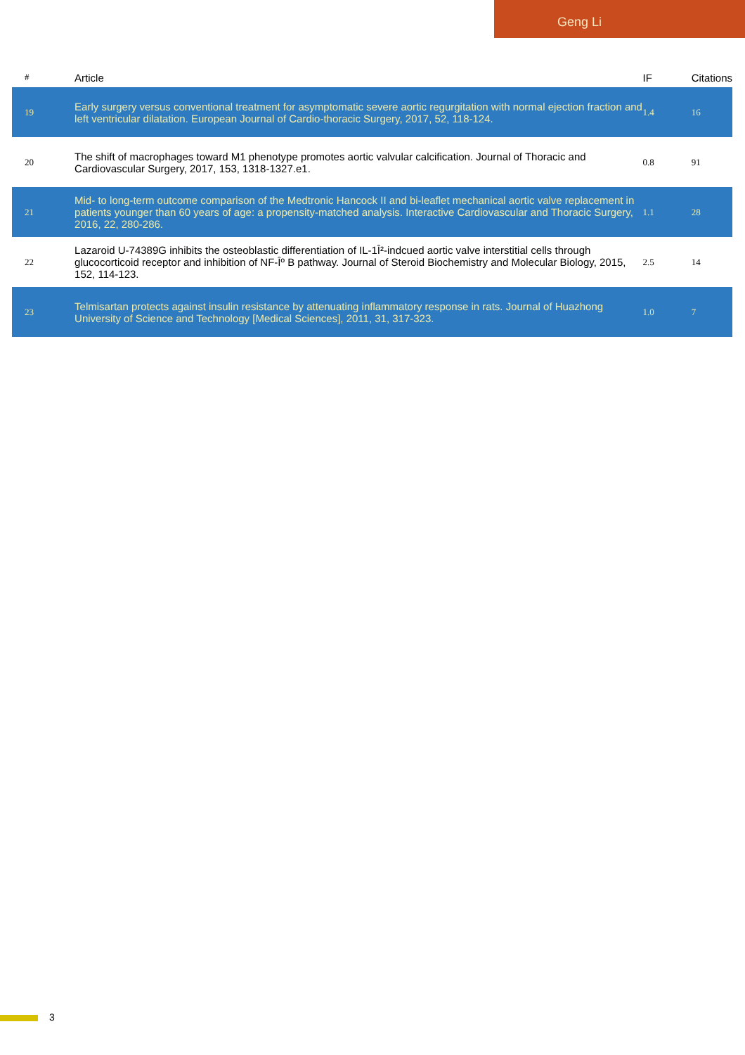Geng Li
| # | Article | IF | Citations |
| --- | --- | --- | --- |
| 19 | Early surgery versus conventional treatment for asymptomatic severe aortic regurgitation with normal ejection fraction and left ventricular dilatation. European Journal of Cardio-thoracic Surgery, 2017, 52, 118-124. | 1.4 | 16 |
| 20 | The shift of macrophages toward M1 phenotype promotes aortic valvular calcification. Journal of Thoracic and Cardiovascular Surgery, 2017, 153, 1318-1327.e1. | 0.8 | 91 |
| 21 | Mid- to long-term outcome comparison of the Medtronic Hancock II and bi-leaflet mechanical aortic valve replacement in patients younger than 60 years of age: a propensity-matched analysis. Interactive Cardiovascular and Thoracic Surgery, 2016, 22, 280-286. | 1.1 | 28 |
| 22 | Lazaroid U-74389G inhibits the osteoblastic differentiation of IL-1Î²-indcued aortic valve interstitial cells through glucocorticoid receptor and inhibition of NF-Îº B pathway. Journal of Steroid Biochemistry and Molecular Biology, 2015, 152, 114-123. | 2.5 | 14 |
| 23 | Telmisartan protects against insulin resistance by attenuating inflammatory response in rats. Journal of Huazhong University of Science and Technology [Medical Sciences], 2011, 31, 317-323. | 1.0 | 7 |
3